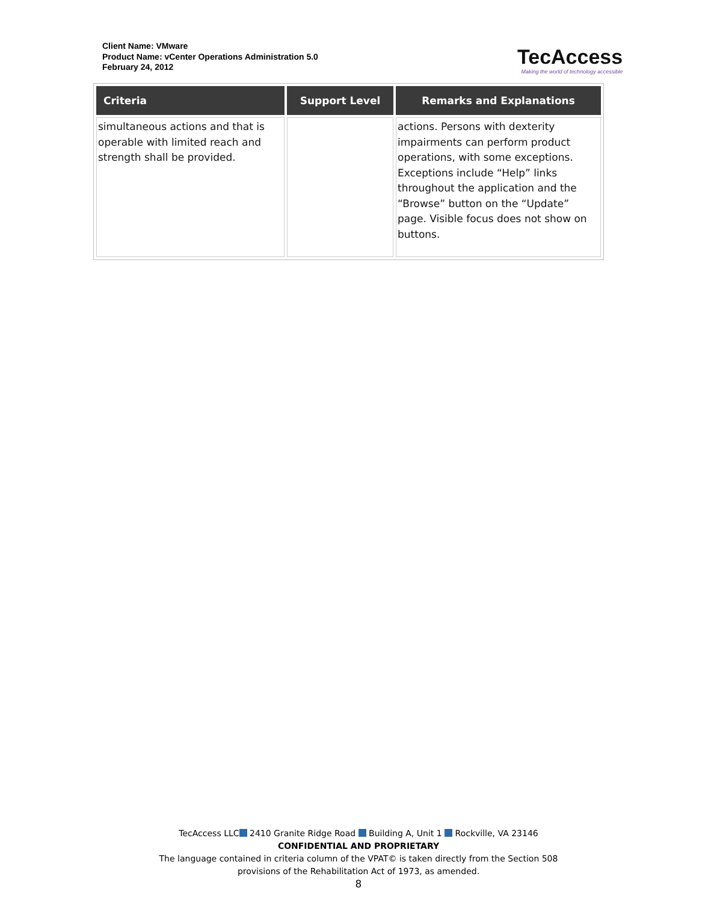Client Name: VMware
Product Name: vCenter Operations Administration 5.0
February 24, 2012
TecAccess
Making the world of technology accessible
| Criteria | Support Level | Remarks and Explanations |
| --- | --- | --- |
| simultaneous actions and that is operable with limited reach and strength shall be provided. | | actions. Persons with dexterity impairments can perform product operations, with some exceptions. Exceptions include “Help” links throughout the application and the “Browse” button on the “Update” page. Visible focus does not show on buttons. |
TecAccess LLC 2410 Granite Ridge Road Building A, Unit 1 Rockville, VA 23146
CONFIDENTIAL AND PROPRIETARY
The language contained in criteria column of the VPAT© is taken directly from the Section 508
provisions of the Rehabilitation Act of 1973, as amended.
8